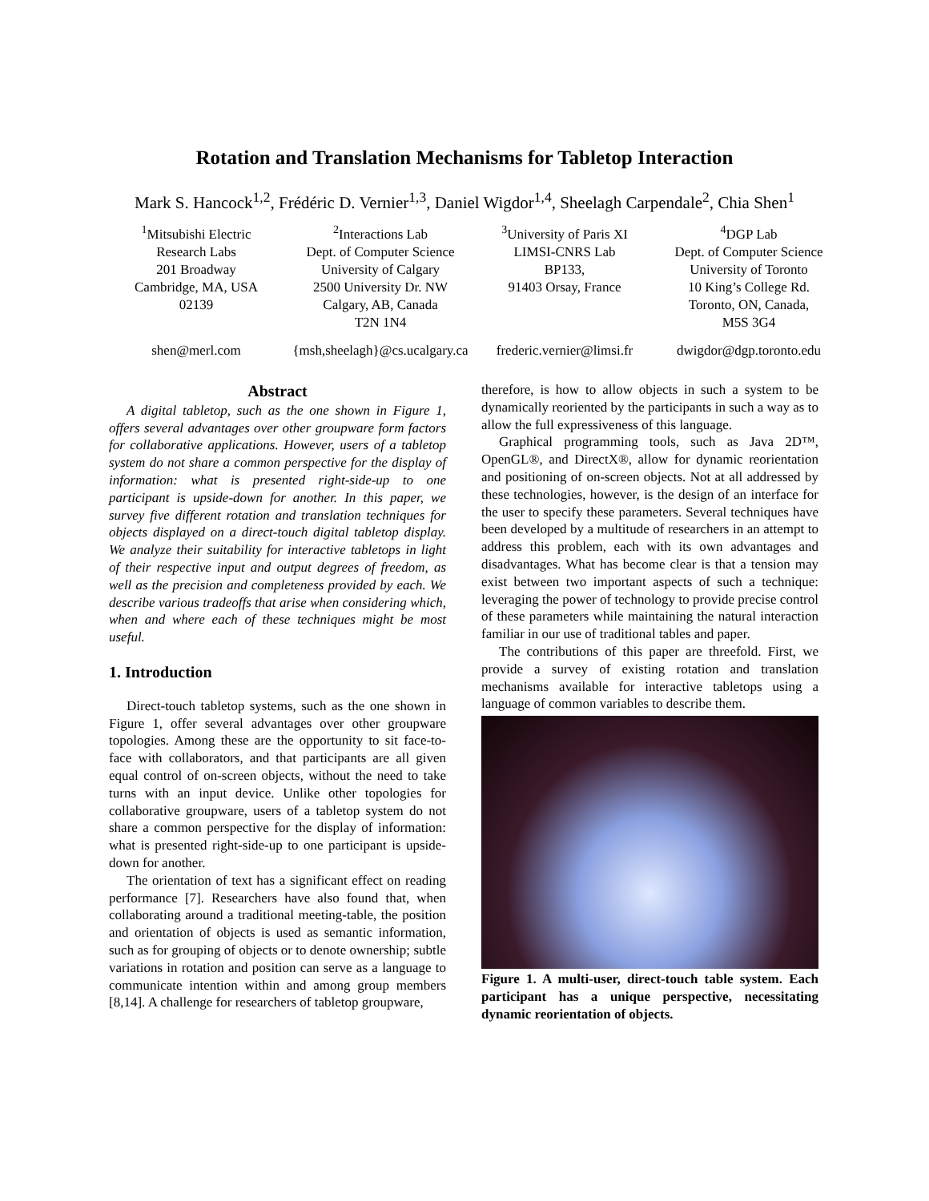Rotation and Translation Mechanisms for Tabletop Interaction
Mark S. Hancock<sup>1,2</sup>, Frédéric D. Vernier<sup>1,3</sup>, Daniel Wigdor<sup>1,4</sup>, Sheelagh Carpendale<sup>2</sup>, Chia Shen<sup>1</sup>
<sup>1</sup> Mitsubishi Electric
Research Labs
201 Broadway
Cambridge, MA, USA
02139
<sup>2</sup> Interactions Lab
Dept. of Computer Science
University of Calgary
2500 University Dr. NW
Calgary, AB, Canada
T2N 1N4
<sup>3</sup> University of Paris XI
LIMSI-CNRS Lab
BP133,
91403 Orsay, France
<sup>4</sup> DGP Lab
Dept. of Computer Science
University of Toronto
10 King’s College Rd.
Toronto, ON, Canada,
M5S 3G4
shen@merl.com {msh,sheelagh}@cs.ucalgary.ca frederic.vernier@limsi.fr dwigdor@dgp.toronto.edu
Abstract
A digital tabletop, such as the one shown in Figure 1, offers several advantages over other groupware form factors for collaborative applications. However, users of a tabletop system do not share a common perspective for the display of information: what is presented right-side-up to one participant is upside-down for another. In this paper, we survey five different rotation and translation techniques for objects displayed on a direct-touch digital tabletop display. We analyze their suitability for interactive tabletops in light of their respective input and output degrees of freedom, as well as the precision and completeness provided by each. We describe various tradeoffs that arise when considering which, when and where each of these techniques might be most useful.
1. Introduction
Direct-touch tabletop systems, such as the one shown in Figure 1, offer several advantages over other groupware topologies. Among these are the opportunity to sit face-to-face with collaborators, and that participants are all given equal control of on-screen objects, without the need to take turns with an input device. Unlike other topologies for collaborative groupware, users of a tabletop system do not share a common perspective for the display of information: what is presented right-side-up to one participant is upside-down for another.
The orientation of text has a significant effect on reading performance [7]. Researchers have also found that, when collaborating around a traditional meeting-table, the position and orientation of objects is used as semantic information, such as for grouping of objects or to denote ownership; subtle variations in rotation and position can serve as a language to communicate intention within and among group members [8,14]. A challenge for researchers of tabletop groupware,
therefore, is how to allow objects in such a system to be dynamically reoriented by the participants in such a way as to allow the full expressiveness of this language.
Graphical programming tools, such as Java 2D™, OpenGL®, and DirectX®, allow for dynamic reorientation and positioning of on-screen objects. Not at all addressed by these technologies, however, is the design of an interface for the user to specify these parameters. Several techniques have been developed by a multitude of researchers in an attempt to address this problem, each with its own advantages and disadvantages. What has become clear is that a tension may exist between two important aspects of such a technique: leveraging the power of technology to provide precise control of these parameters while maintaining the natural interaction familiar in our use of traditional tables and paper.
The contributions of this paper are threefold. First, we provide a survey of existing rotation and translation mechanisms available for interactive tabletops using a language of common variables to describe them.
Figure 1. A multi-user, direct-touch table system. Each participant has a unique perspective, necessitating dynamic reorientation of objects.